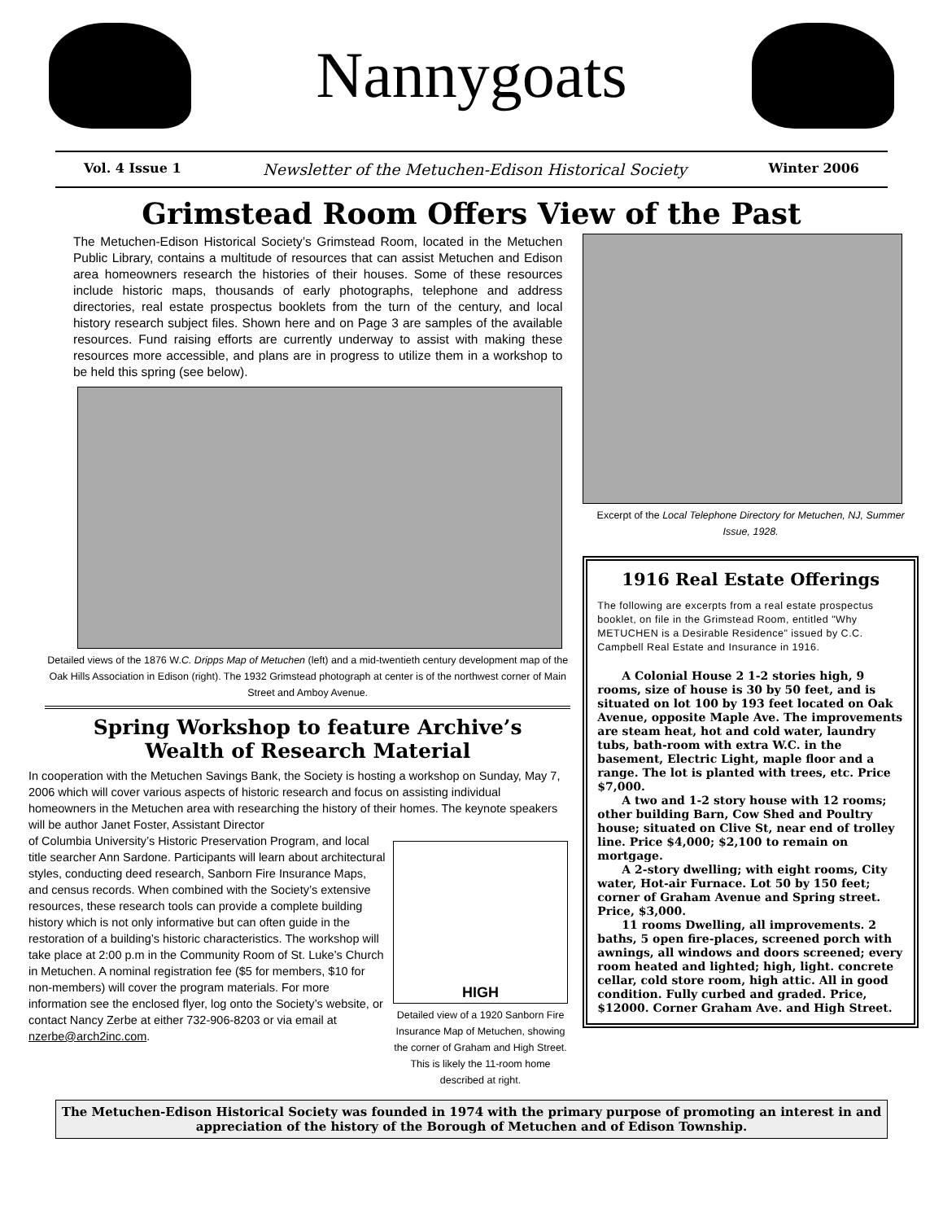Nannygoats
Vol. 4 Issue 1 Newsletter of the Metuchen-Edison Historical Society Winter 2006
Grimstead Room Offers View of the Past
The Metuchen-Edison Historical Society’s Grimstead Room, located in the Metuchen Public Library, contains a multitude of resources that can assist Metuchen and Edison area homeowners research the histories of their houses. Some of these resources include historic maps, thousands of early photographs, telephone and address directories, real estate prospectus booklets from the turn of the century, and local history research subject files. Shown here and on Page 3 are samples of the available resources. Fund raising efforts are currently underway to assist with making these resources more accessible, and plans are in progress to utilize them in a workshop to be held this spring (see below).
Detailed views of the 1876 W.C. Dripps Map of Metuchen (left) and a mid-twentieth century development map of the Oak Hills Association in Edison (right). The 1932 Grimstead photograph at center is of the northwest corner of Main Street and Amboy Avenue.
Spring Workshop to feature Archive’s
Wealth of Research Material
In cooperation with the Metuchen Savings Bank, the Society is hosting a workshop on Sunday, May 7, 2006 which will cover various aspects of historic research and focus on assisting individual homeowners in the Metuchen area with researching the history of their homes. The keynote speakers will be author Janet Foster, Assistant Director
of Columbia University’s Historic Preservation Program, and local title searcher Ann Sardone. Participants will learn about architectural styles, conducting deed research, Sanborn Fire Insurance Maps, and census records. When combined with the Society’s extensive resources, these research tools can provide a complete building history which is not only informative but can often guide in the restoration of a building’s historic characteristics. The workshop will take place at 2:00 p.m in the Community Room of St. Luke’s Church in Metuchen. A nominal registration fee ($5 for members, $10 for non-members) will cover the program materials. For more information see the enclosed flyer, log onto the Society’s website, or contact Nancy Zerbe at either 732-906-8203 or via email at nzerbe@arch2inc.com.
HIGH
Detailed view of a 1920 Sanborn Fire Insurance Map of Metuchen, showing the corner of Graham and High Street. This is likely the 11-room home described at right.
Excerpt of the Local Telephone Directory for Metuchen, NJ, Summer Issue, 1928.
1916 Real Estate Offerings
The following are excerpts from a real estate prospectus booklet, on file in the Grimstead Room, entitled "Why METUCHEN is a Desirable Residence" issued by C.C. Campbell Real Estate and Insurance in 1916.
A Colonial House 2 1-2 stories high, 9 rooms, size of house is 30 by 50 feet, and is situated on lot 100 by 193 feet located on Oak Avenue, opposite Maple Ave. The improvements are steam heat, hot and cold water, laundry tubs, bath-room with extra W.C. in the basement, Electric Light, maple floor and a range. The lot is planted with trees, etc. Price $7,000.
A two and 1-2 story house with 12 rooms; other building Barn, Cow Shed and Poultry house; situated on Clive St, near end of trolley line. Price $4,000; $2,100 to remain on mortgage.
A 2-story dwelling; with eight rooms, City water, Hot-air Furnace. Lot 50 by 150 feet; corner of Graham Avenue and Spring street. Price, $3,000.
11 rooms Dwelling, all improvements. 2 baths, 5 open fire-places, screened porch with awnings, all windows and doors screened; every room heated and lighted; high, light. concrete cellar, cold store room, high attic. All in good condition. Fully curbed and graded. Price, $12000. Corner Graham Ave. and High Street.
The Metuchen-Edison Historical Society was founded in 1974 with the primary purpose of promoting an interest in and appreciation of the history of the Borough of Metuchen and of Edison Township.